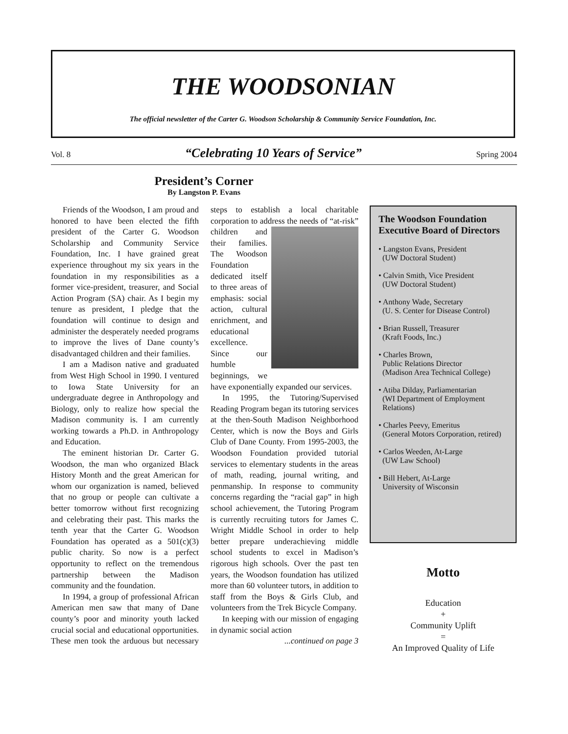THE WOODSONIAN
The official newsletter of the Carter G. Woodson Scholarship & Community Service Foundation, Inc.
Vol. 8 “Celebrating 10 Years of Service” Spring 2004
President’s Corner
By Langston P. Evans
Friends of the Woodson, I am proud and honored to have been elected the fifth president of the Carter G. Woodson Scholarship and Community Service Foundation, Inc. I have grained great experience throughout my six years in the foundation in my responsibilities as a former vice-president, treasurer, and Social Action Program (SA) chair. As I begin my tenure as president, I pledge that the foundation will continue to design and administer the desperately needed programs to improve the lives of Dane county’s disadvantaged children and their families.
I am a Madison native and graduated from West High School in 1990. I ventured to Iowa State University for an undergraduate degree in Anthropology and Biology, only to realize how special the Madison community is. I am currently working towards a Ph.D. in Anthropology and Education.
The eminent historian Dr. Carter G. Woodson, the man who organized Black History Month and the great American for whom our organization is named, believed that no group or people can cultivate a better tomorrow without first recognizing and celebrating their past. This marks the tenth year that the Carter G. Woodson Foundation has operated as a 501(c)(3) public charity. So now is a perfect opportunity to reflect on the tremendous partnership between the Madison community and the foundation.
In 1994, a group of professional African American men saw that many of Dane county’s poor and minority youth lacked crucial social and educational opportunities. These men took the arduous but necessary steps to establish a local charitable corporation to address the needs of “at-risk” children and their families. The Woodson Foundation dedicated itself to three areas of emphasis: social action, cultural enrichment, and educational excellence. Since our humble beginnings, we have exponentially expanded our services.
In 1995, the Tutoring/Supervised Reading Program began its tutoring services at the then-South Madison Neighborhood Center, which is now the Boys and Girls Club of Dane County. From 1995-2003, the Woodson Foundation provided tutorial services to elementary students in the areas of math, reading, journal writing, and penmanship. In response to community concerns regarding the “racial gap” in high school achievement, the Tutoring Program is currently recruiting tutors for James C. Wright Middle School in order to help better prepare underachieving middle school students to excel in Madison’s rigorous high schools. Over the past ten years, the Woodson foundation has utilized more than 60 volunteer tutors, in addition to staff from the Boys & Girls Club, and volunteers from the Trek Bicycle Company.
In keeping with our mission of engaging in dynamic social action
...continued on page 3
The Woodson Foundation Executive Board of Directors
• Langston Evans, President
(UW Doctoral Student)
• Calvin Smith, Vice President
(UW Doctoral Student)
• Anthony Wade, Secretary
(U. S. Center for Disease Control)
• Brian Russell, Treasurer
(Kraft Foods, Inc.)
• Charles Brown,
Public Relations Director
(Madison Area Technical College)
• Atiba Dilday, Parliamentarian
(WI Department of Employment
Relations)
• Charles Peevy, Emeritus
(General Motors Corporation, retired)
• Carlos Weeden, At-Large
(UW Law School)
• Bill Hebert, At-Large
University of Wisconsin
Motto
Education
+
Community Uplift
=
An Improved Quality of Life